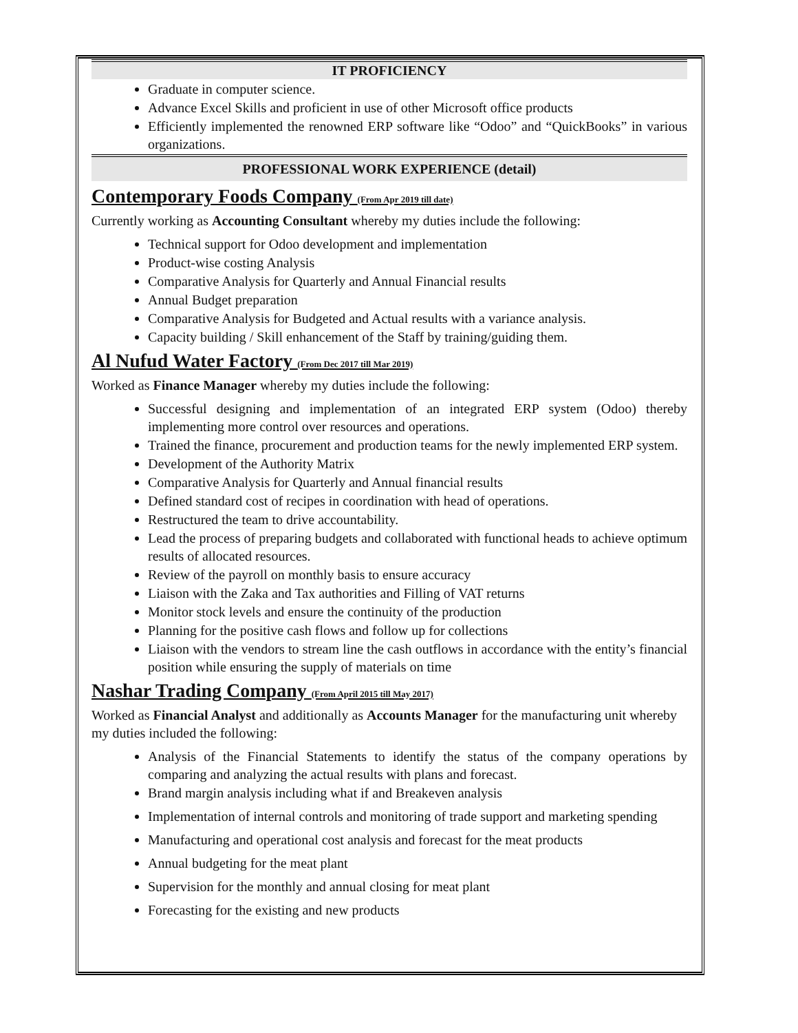IT PROFICIENCY
Graduate in computer science.
Advance Excel Skills and proficient in use of other Microsoft office products
Efficiently implemented the renowned ERP software like “Odoo” and “QuickBooks” in various organizations.
PROFESSIONAL WORK EXPERIENCE (detail)
Contemporary Foods Company (From Apr 2019 till date)
Currently working as Accounting Consultant whereby my duties include the following:
Technical support for Odoo development and implementation
Product-wise costing Analysis
Comparative Analysis for Quarterly and Annual Financial results
Annual Budget preparation
Comparative Analysis for Budgeted and Actual results with a variance analysis.
Capacity building / Skill enhancement of the Staff by training/guiding them.
Al Nufud Water Factory (From Dec 2017 till Mar 2019)
Worked as Finance Manager whereby my duties include the following:
Successful designing and implementation of an integrated ERP system (Odoo) thereby implementing more control over resources and operations.
Trained the finance, procurement and production teams for the newly implemented ERP system.
Development of the Authority Matrix
Comparative Analysis for Quarterly and Annual financial results
Defined standard cost of recipes in coordination with head of operations.
Restructured the team to drive accountability.
Lead the process of preparing budgets and collaborated with functional heads to achieve optimum results of allocated resources.
Review of the payroll on monthly basis to ensure accuracy
Liaison with the Zaka and Tax authorities and Filling of VAT returns
Monitor stock levels and ensure the continuity of the production
Planning for the positive cash flows and follow up for collections
Liaison with the vendors to stream line the cash outflows in accordance with the entity’s financial position while ensuring the supply of materials on time
Nashar Trading Company (From April 2015 till May 2017)
Worked as Financial Analyst and additionally as Accounts Manager for the manufacturing unit whereby my duties included the following:
Analysis of the Financial Statements to identify the status of the company operations by comparing and analyzing the actual results with plans and forecast.
Brand margin analysis including what if and Breakeven analysis
Implementation of internal controls and monitoring of trade support and marketing spending
Manufacturing and operational cost analysis and forecast for the meat products
Annual budgeting for the meat plant
Supervision for the monthly and annual closing for meat plant
Forecasting for the existing and new products